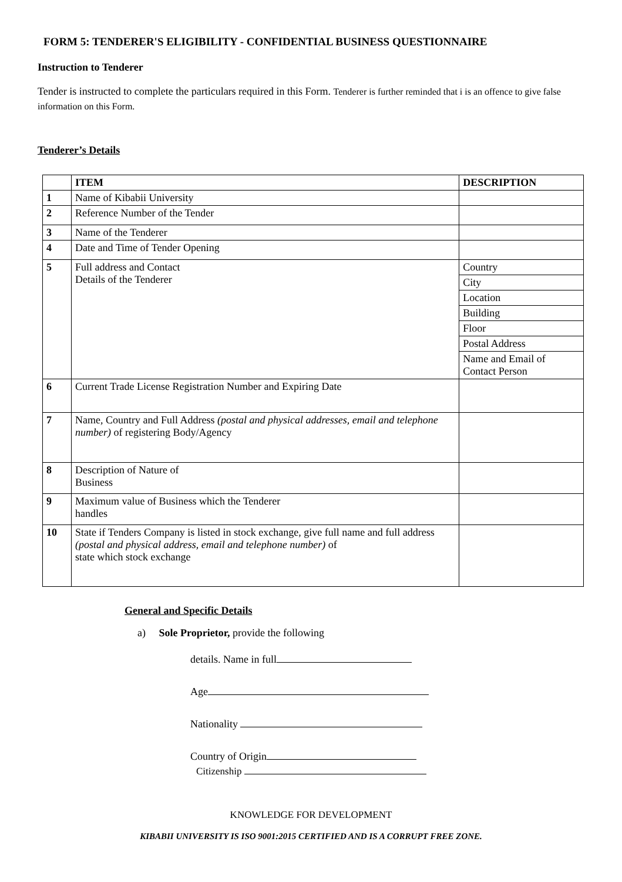FORM 5: TENDERER'S ELIGIBILITY - CONFIDENTIAL BUSINESS QUESTIONNAIRE
Instruction to Tenderer
Tender is instructed to complete the particulars required in this Form. Tenderer is further reminded that i is an offence to give false information on this Form.
Tenderer’s Details
| | ITEM | DESCRIPTION |
| --- | --- | --- |
| 1 | Name of Kibabii University | |
| 2 | Reference Number of the Tender | |
| 3 | Name of the Tenderer | |
| 4 | Date and Time of Tender Opening | |
| 5 | Full address and Contact Details of the Tenderer | Country |
| | | City |
| | | Location |
| | | Building |
| | | Floor |
| | | Postal Address |
| | | Name and Email of Contact Person |
| 6 | Current Trade License Registration Number and Expiring Date | |
| 7 | Name, Country and Full Address (postal and physical addresses, email and telephone number) of registering Body/Agency | |
| 8 | Description of Nature of Business | |
| 9 | Maximum value of Business which the Tenderer handles | |
| 10 | State if Tenders Company is listed in stock exchange, give full name and full address (postal and physical address, email and telephone number) of state which stock exchange | |
General and Specific Details
a) Sole Proprietor, provide the following
details. Name in full
Age
Nationality
Country of Origin
Citizenship
KNOWLEDGE FOR DEVELOPMENT
KIBABII UNIVERSITY IS ISO 9001:2015 CERTIFIED AND IS A CORRUPT FREE ZONE.